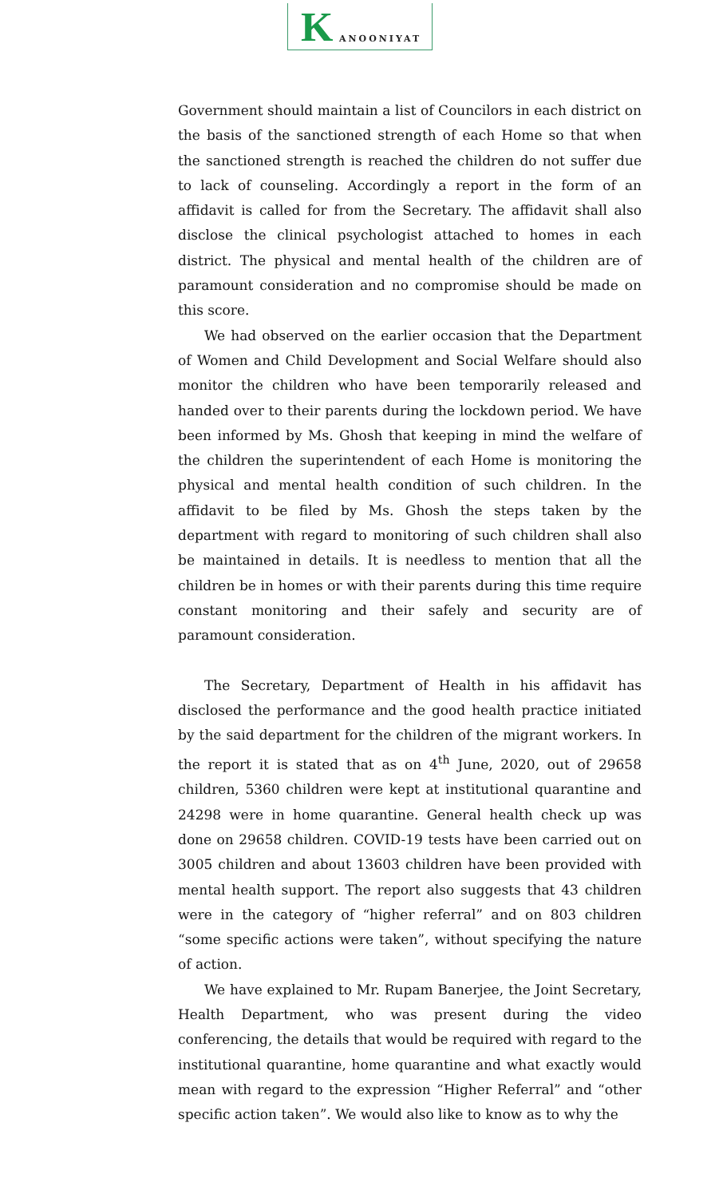K ANOONIYAT
Government should maintain a list of Councilors in each district on the basis of the sanctioned strength of each Home so that when the sanctioned strength is reached the children do not suffer due to lack of counseling. Accordingly a report in the form of an affidavit is called for from the Secretary. The affidavit shall also disclose the clinical psychologist attached to homes in each district. The physical and mental health of the children are of paramount consideration and no compromise should be made on this score.
We had observed on the earlier occasion that the Department of Women and Child Development and Social Welfare should also monitor the children who have been temporarily released and handed over to their parents during the lockdown period. We have been informed by Ms. Ghosh that keeping in mind the welfare of the children the superintendent of each Home is monitoring the physical and mental health condition of such children. In the affidavit to be filed by Ms. Ghosh the steps taken by the department with regard to monitoring of such children shall also be maintained in details. It is needless to mention that all the children be in homes or with their parents during this time require constant monitoring and their safely and security are of paramount consideration.
The Secretary, Department of Health in his affidavit has disclosed the performance and the good health practice initiated by the said department for the children of the migrant workers. In the report it is stated that as on 4<sup>th</sup> June, 2020, out of 29658 children, 5360 children were kept at institutional quarantine and 24298 were in home quarantine. General health check up was done on 29658 children. COVID-19 tests have been carried out on 3005 children and about 13603 children have been provided with mental health support. The report also suggests that 43 children were in the category of “higher referral” and on 803 children “some specific actions were taken”, without specifying the nature of action.
We have explained to Mr. Rupam Banerjee, the Joint Secretary, Health Department, who was present during the video conferencing, the details that would be required with regard to the institutional quarantine, home quarantine and what exactly would mean with regard to the expression “Higher Referral” and “other specific action taken”. We would also like to know as to why the